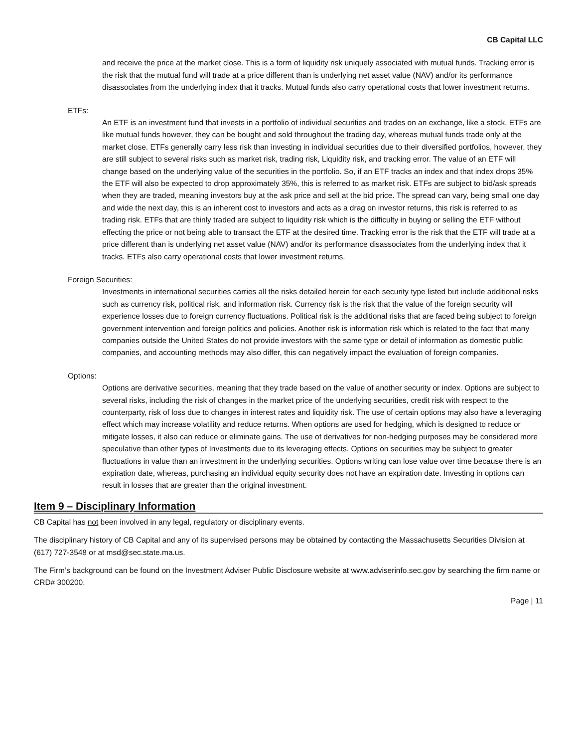CB Capital LLC
and receive the price at the market close. This is a form of liquidity risk uniquely associated with mutual funds. Tracking error is the risk that the mutual fund will trade at a price different than is underlying net asset value (NAV) and/or its performance disassociates from the underlying index that it tracks. Mutual funds also carry operational costs that lower investment returns.
ETFs:
An ETF is an investment fund that invests in a portfolio of individual securities and trades on an exchange, like a stock. ETFs are like mutual funds however, they can be bought and sold throughout the trading day, whereas mutual funds trade only at the market close. ETFs generally carry less risk than investing in individual securities due to their diversified portfolios, however, they are still subject to several risks such as market risk, trading risk, Liquidity risk, and tracking error. The value of an ETF will change based on the underlying value of the securities in the portfolio. So, if an ETF tracks an index and that index drops 35% the ETF will also be expected to drop approximately 35%, this is referred to as market risk. ETFs are subject to bid/ask spreads when they are traded, meaning investors buy at the ask price and sell at the bid price. The spread can vary, being small one day and wide the next day, this is an inherent cost to investors and acts as a drag on investor returns, this risk is referred to as trading risk. ETFs that are thinly traded are subject to liquidity risk which is the difficulty in buying or selling the ETF without effecting the price or not being able to transact the ETF at the desired time. Tracking error is the risk that the ETF will trade at a price different than is underlying net asset value (NAV) and/or its performance disassociates from the underlying index that it tracks. ETFs also carry operational costs that lower investment returns.
Foreign Securities:
Investments in international securities carries all the risks detailed herein for each security type listed but include additional risks such as currency risk, political risk, and information risk. Currency risk is the risk that the value of the foreign security will experience losses due to foreign currency fluctuations. Political risk is the additional risks that are faced being subject to foreign government intervention and foreign politics and policies. Another risk is information risk which is related to the fact that many companies outside the United States do not provide investors with the same type or detail of information as domestic public companies, and accounting methods may also differ, this can negatively impact the evaluation of foreign companies.
Options:
Options are derivative securities, meaning that they trade based on the value of another security or index. Options are subject to several risks, including the risk of changes in the market price of the underlying securities, credit risk with respect to the counterparty, risk of loss due to changes in interest rates and liquidity risk. The use of certain options may also have a leveraging effect which may increase volatility and reduce returns. When options are used for hedging, which is designed to reduce or mitigate losses, it also can reduce or eliminate gains. The use of derivatives for non-hedging purposes may be considered more speculative than other types of Investments due to its leveraging effects. Options on securities may be subject to greater fluctuations in value than an investment in the underlying securities. Options writing can lose value over time because there is an expiration date, whereas, purchasing an individual equity security does not have an expiration date. Investing in options can result in losses that are greater than the original investment.
Item 9 – Disciplinary Information
CB Capital has not been involved in any legal, regulatory or disciplinary events.
The disciplinary history of CB Capital and any of its supervised persons may be obtained by contacting the Massachusetts Securities Division at (617) 727-3548 or at msd@sec.state.ma.us.
The Firm’s background can be found on the Investment Adviser Public Disclosure website at www.adviserinfo.sec.gov by searching the firm name or CRD# 300200.
Page | 11